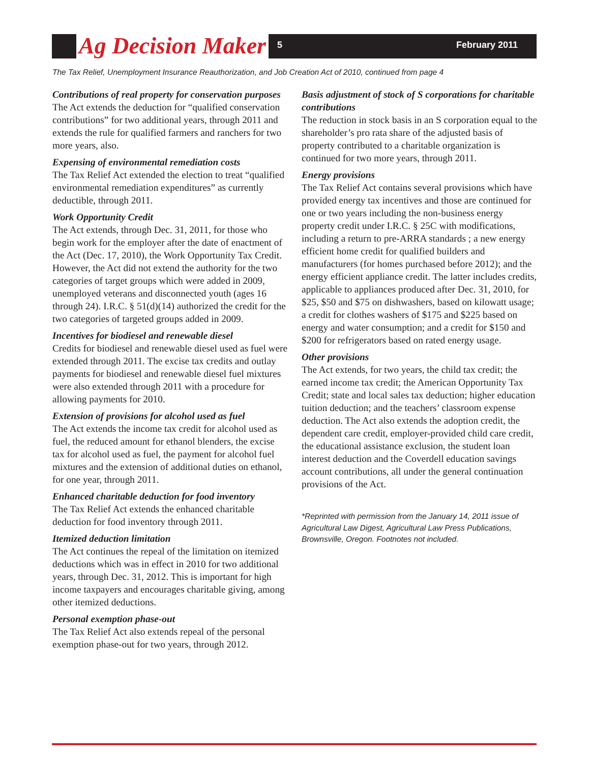Ag Decision Maker
5 February 2011
The Tax Relief, Unemployment Insurance Reauthorization, and Job Creation Act of 2010, continued from page 4
Contributions of real property for conservation purposes
The Act extends the deduction for “qualified conservation contributions” for two additional years, through 2011 and extends the rule for qualified farmers and ranchers for two more years, also.
Expensing of environmental remediation costs
The Tax Relief Act extended the election to treat “qualified environmental remediation expenditures” as currently deductible, through 2011.
Work Opportunity Credit
The Act extends, through Dec. 31, 2011, for those who begin work for the employer after the date of enactment of the Act (Dec. 17, 2010), the Work Opportunity Tax Credit. However, the Act did not extend the authority for the two categories of target groups which were added in 2009, unemployed veterans and disconnected youth (ages 16 through 24). I.R.C. § 51(d)(14) authorized the credit for the two categories of targeted groups added in 2009.
Incentives for biodiesel and renewable diesel
Credits for biodiesel and renewable diesel used as fuel were extended through 2011. The excise tax credits and outlay payments for biodiesel and renewable diesel fuel mixtures were also extended through 2011 with a procedure for allowing payments for 2010.
Extension of provisions for alcohol used as fuel
The Act extends the income tax credit for alcohol used as fuel, the reduced amount for ethanol blenders, the excise tax for alcohol used as fuel, the payment for alcohol fuel mixtures and the extension of additional duties on ethanol, for one year, through 2011.
Enhanced charitable deduction for food inventory
The Tax Relief Act extends the enhanced charitable deduction for food inventory through 2011.
Itemized deduction limitation
The Act continues the repeal of the limitation on itemized deductions which was in effect in 2010 for two additional years, through Dec. 31, 2012. This is important for high income taxpayers and encourages charitable giving, among other itemized deductions.
Personal exemption phase-out
The Tax Relief Act also extends repeal of the personal exemption phase-out for two years, through 2012.
Basis adjustment of stock of S corporations for charitable contributions
The reduction in stock basis in an S corporation equal to the shareholder’s pro rata share of the adjusted basis of property contributed to a charitable organization is continued for two more years, through 2011.
Energy provisions
The Tax Relief Act contains several provisions which have provided energy tax incentives and those are continued for one or two years including the non-business energy property credit under I.R.C. § 25C with modifications, including a return to pre-ARRA standards ; a new energy efficient home credit for qualified builders and manufacturers (for homes purchased before 2012); and the energy efficient appliance credit. The latter includes credits, applicable to appliances produced after Dec. 31, 2010, for $25, $50 and $75 on dishwashers, based on kilowatt usage; a credit for clothes washers of $175 and $225 based on energy and water consumption; and a credit for $150 and $200 for refrigerators based on rated energy usage.
Other provisions
The Act extends, for two years, the child tax credit; the earned income tax credit; the American Opportunity Tax Credit; state and local sales tax deduction; higher education tuition deduction; and the teachers’ classroom expense deduction. The Act also extends the adoption credit, the dependent care credit, employer-provided child care credit, the educational assistance exclusion, the student loan interest deduction and the Coverdell education savings account contributions, all under the general continuation provisions of the Act.
*Reprinted with permission from the January 14, 2011 issue of Agricultural Law Digest, Agricultural Law Press Publications, Brownsville, Oregon. Footnotes not included.